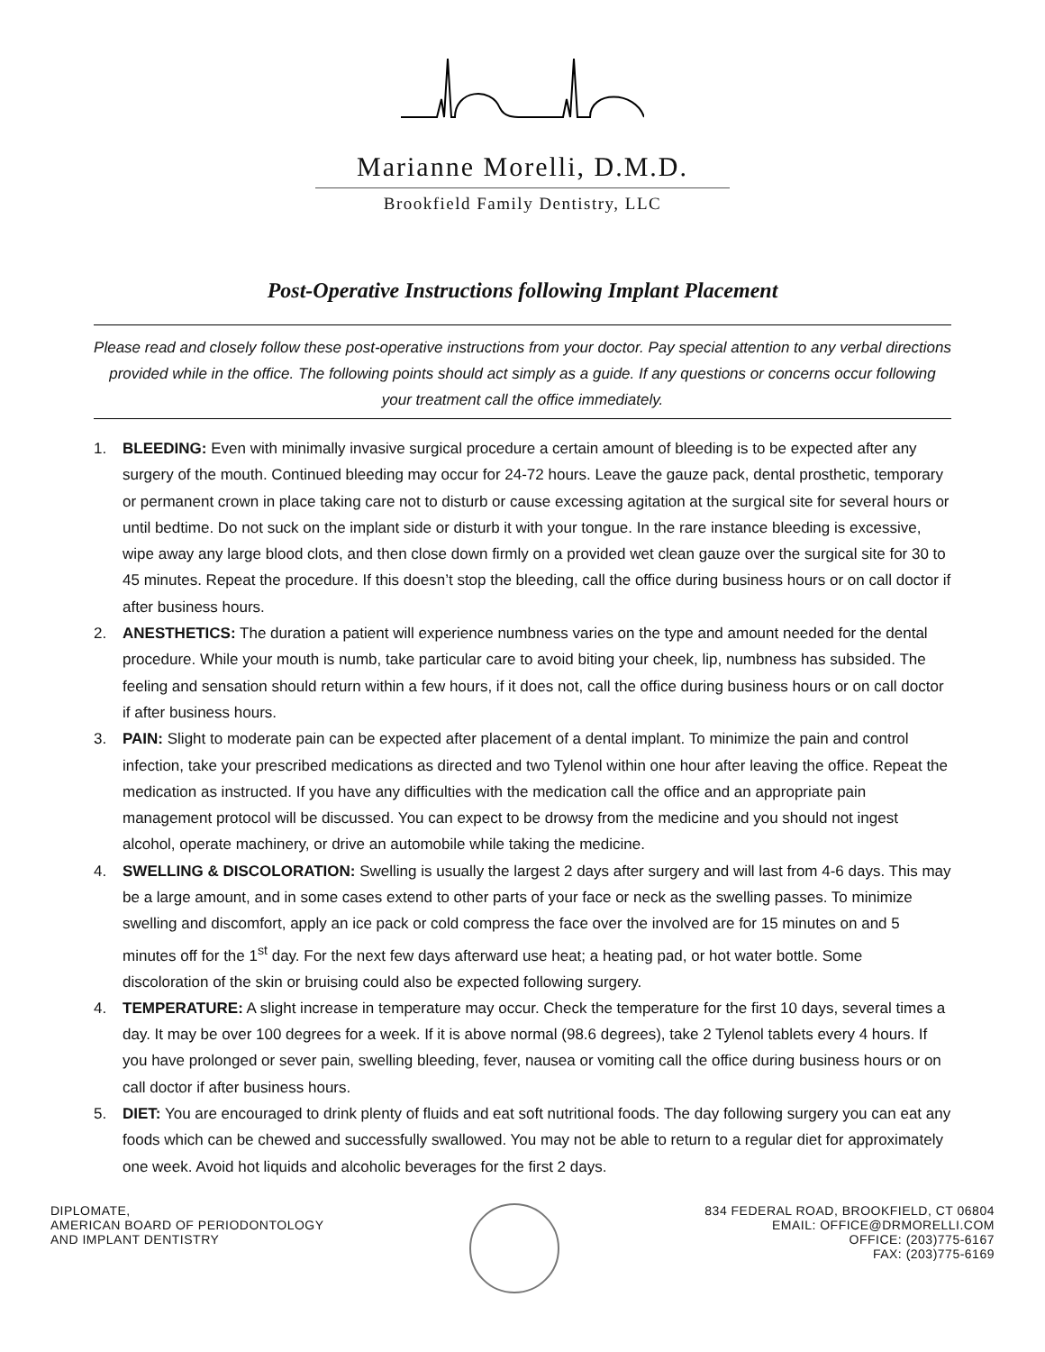Marianne Morelli, D.M.D.
Brookfield Family Dentistry, LLC
Post-Operative Instructions following Implant Placement
Please read and closely follow these post-operative instructions from your doctor. Pay special attention to any verbal directions provided while in the office. The following points should act simply as a guide. If any questions or concerns occur following your treatment call the office immediately.
1. BLEEDING: Even with minimally invasive surgical procedure a certain amount of bleeding is to be expected after any surgery of the mouth. Continued bleeding may occur for 24-72 hours. Leave the gauze pack, dental prosthetic, temporary or permanent crown in place taking care not to disturb or cause excessing agitation at the surgical site for several hours or until bedtime. Do not suck on the implant side or disturb it with your tongue. In the rare instance bleeding is excessive, wipe away any large blood clots, and then close down firmly on a provided wet clean gauze over the surgical site for 30 to 45 minutes. Repeat the procedure. If this doesn’t stop the bleeding, call the office during business hours or on call doctor if after business hours.
2. ANESTHETICS: The duration a patient will experience numbness varies on the type and amount needed for the dental procedure. While your mouth is numb, take particular care to avoid biting your cheek, lip, numbness has subsided. The feeling and sensation should return within a few hours, if it does not, call the office during business hours or on call doctor if after business hours.
3. PAIN: Slight to moderate pain can be expected after placement of a dental implant. To minimize the pain and control infection, take your prescribed medications as directed and two Tylenol within one hour after leaving the office. Repeat the medication as instructed. If you have any difficulties with the medication call the office and an appropriate pain management protocol will be discussed. You can expect to be drowsy from the medicine and you should not ingest alcohol, operate machinery, or drive an automobile while taking the medicine.
4. SWELLING & DISCOLORATION: Swelling is usually the largest 2 days after surgery and will last from 4-6 days. This may be a large amount, and in some cases extend to other parts of your face or neck as the swelling passes. To minimize swelling and discomfort, apply an ice pack or cold compress the face over the involved are for 15 minutes on and 5 minutes off for the 1<sup>st</sup> day. For the next few days afterward use heat; a heating pad, or hot water bottle. Some discoloration of the skin or bruising could also be expected following surgery.
4. TEMPERATURE: A slight increase in temperature may occur. Check the temperature for the first 10 days, several times a day. It may be over 100 degrees for a week. If it is above normal (98.6 degrees), take 2 Tylenol tablets every 4 hours. If you have prolonged or sever pain, swelling bleeding, fever, nausea or vomiting call the office during business hours or on call doctor if after business hours.
5. DIET: You are encouraged to drink plenty of fluids and eat soft nutritional foods. The day following surgery you can eat any foods which can be chewed and successfully swallowed. You may not be able to return to a regular diet for approximately one week. Avoid hot liquids and alcoholic beverages for the first 2 days.
DIPLOMATE,
AMERICAN BOARD OF PERIODONTOLOGY
AND IMPLANT DENTISTRY
834 FEDERAL ROAD, BROOKFIELD, CT 06804
EMAIL: OFFICE@DRMORELLI.COM
OFFICE: (203)775-6167
FAX: (203)775-6169